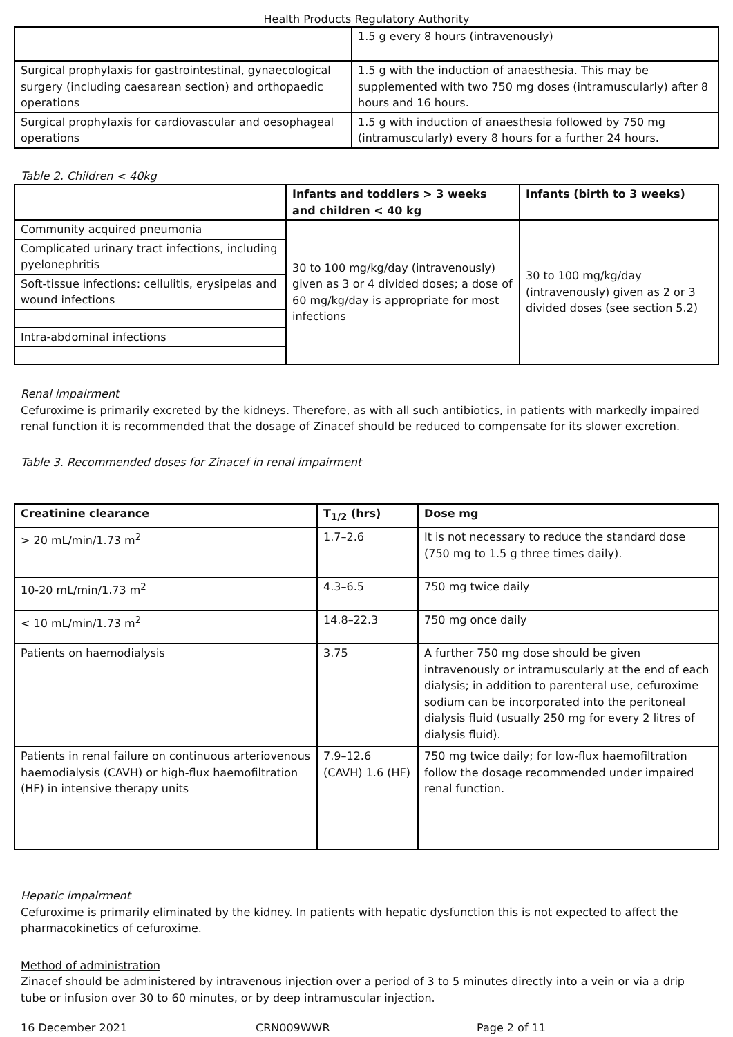Health Products Regulatory Authority
| | 1.5 g every 8 hours (intravenously) |
| Surgical prophylaxis for gastrointestinal, gynaecological surgery (including caesarean section) and orthopaedic operations | 1.5 g with the induction of anaesthesia. This may be supplemented with two 750 mg doses (intramuscularly) after 8 hours and 16 hours. |
| Surgical prophylaxis for cardiovascular and oesophageal operations | 1.5 g with induction of anaesthesia followed by 750 mg (intramuscularly) every 8 hours for a further 24 hours. |
Table 2. Children < 40kg
| | Infants and toddlers > 3 weeks and children < 40 kg | Infants (birth to 3 weeks) |
| --- | --- | --- |
| Community acquired pneumonia | 30 to 100 mg/kg/day (intravenously) given as 3 or 4 divided doses; a dose of 60 mg/kg/day is appropriate for most infections | 30 to 100 mg/kg/day (intravenously) given as 2 or 3 divided doses (see section 5.2) |
| Complicated urinary tract infections, including pyelonephritis | | |
| Soft-tissue infections: cellulitis, erysipelas and wound infections | | |
| Intra-abdominal infections | | |
Renal impairment
Cefuroxime is primarily excreted by the kidneys. Therefore, as with all such antibiotics, in patients with markedly impaired renal function it is recommended that the dosage of Zinacef should be reduced to compensate for its slower excretion.
Table 3. Recommended doses for Zinacef in renal impairment
| Creatinine clearance | T<sub>1/2</sub> (hrs) | Dose mg |
| --- | --- | --- |
| > 20 mL/min/1.73 m<sup>2</sup> | 1.7–2.6 | It is not necessary to reduce the standard dose (750 mg to 1.5 g three times daily). |
| 10-20 mL/min/1.73 m<sup>2</sup> | 4.3–6.5 | 750 mg twice daily |
| < 10 mL/min/1.73 m<sup>2</sup> | 14.8–22.3 | 750 mg once daily |
| Patients on haemodialysis | 3.75 | A further 750 mg dose should be given intravenously or intramuscularly at the end of each dialysis; in addition to parenteral use, cefuroxime sodium can be incorporated into the peritoneal dialysis fluid (usually 250 mg for every 2 litres of dialysis fluid). |
| Patients in renal failure on continuous arteriovenous haemodialysis (CAVH) or high-flux haemofiltration (HF) in intensive therapy units | 7.9–12.6 (CAVH) 1.6 (HF) | 750 mg twice daily; for low-flux haemofiltration follow the dosage recommended under impaired renal function. |
Hepatic impairment
Cefuroxime is primarily eliminated by the kidney. In patients with hepatic dysfunction this is not expected to affect the pharmacokinetics of cefuroxime.
Method of administration
Zinacef should be administered by intravenous injection over a period of 3 to 5 minutes directly into a vein or via a drip tube or infusion over 30 to 60 minutes, or by deep intramuscular injection.
16 December 2021 CRN009WWR Page 2 of 11